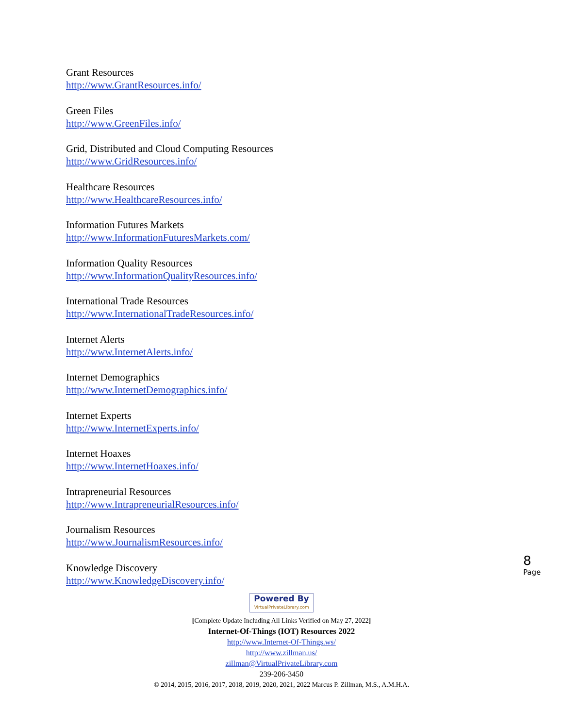Grant Resources
http://www.GrantResources.info/
Green Files
http://www.GreenFiles.info/
Grid, Distributed and Cloud Computing Resources
http://www.GridResources.info/
Healthcare Resources
http://www.HealthcareResources.info/
Information Futures Markets
http://www.InformationFuturesMarkets.com/
Information Quality Resources
http://www.InformationQualityResources.info/
International Trade Resources
http://www.InternationalTradeResources.info/
Internet Alerts
http://www.InternetAlerts.info/
Internet Demographics
http://www.InternetDemographics.info/
Internet Experts
http://www.InternetExperts.info/
Internet Hoaxes
http://www.InternetHoaxes.info/
Intrapreneurial Resources
http://www.IntrapreneurialResources.info/
Journalism Resources
http://www.JournalismResources.info/
Knowledge Discovery
http://www.KnowledgeDiscovery.info/
8
Page
Powered By VirtualPrivateLibrary.com
[Complete Update Including All Links Verified on May 27, 2022]
Internet-Of-Things (IOT) Resources 2022
http://www.Internet-Of-Things.ws/
http://www.zillman.us/
zillman@VirtualPrivateLibrary.com
239-206-3450
© 2014, 2015, 2016, 2017, 2018, 2019, 2020, 2021, 2022 Marcus P. Zillman, M.S., A.M.H.A.